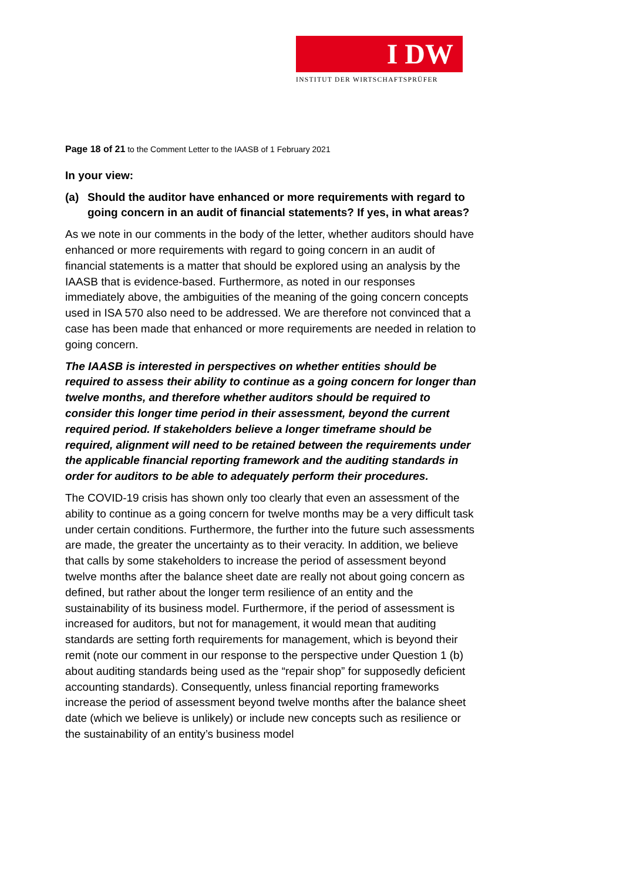I DW
INSTITUT DER WIRTSCHAFTSPRÜFER
Page 18 of 21 to the Comment Letter to the IAASB of 1 February 2021
In your view:
(a) Should the auditor have enhanced or more requirements with regard to going concern in an audit of financial statements? If yes, in what areas?
As we note in our comments in the body of the letter, whether auditors should have enhanced or more requirements with regard to going concern in an audit of financial statements is a matter that should be explored using an analysis by the IAASB that is evidence-based. Furthermore, as noted in our responses immediately above, the ambiguities of the meaning of the going concern concepts used in ISA 570 also need to be addressed. We are therefore not convinced that a case has been made that enhanced or more requirements are needed in relation to going concern.
The IAASB is interested in perspectives on whether entities should be required to assess their ability to continue as a going concern for longer than twelve months, and therefore whether auditors should be required to consider this longer time period in their assessment, beyond the current required period. If stakeholders believe a longer timeframe should be required, alignment will need to be retained between the requirements under the applicable financial reporting framework and the auditing standards in order for auditors to be able to adequately perform their procedures.
The COVID-19 crisis has shown only too clearly that even an assessment of the ability to continue as a going concern for twelve months may be a very difficult task under certain conditions. Furthermore, the further into the future such assessments are made, the greater the uncertainty as to their veracity. In addition, we believe that calls by some stakeholders to increase the period of assessment beyond twelve months after the balance sheet date are really not about going concern as defined, but rather about the longer term resilience of an entity and the sustainability of its business model. Furthermore, if the period of assessment is increased for auditors, but not for management, it would mean that auditing standards are setting forth requirements for management, which is beyond their remit (note our comment in our response to the perspective under Question 1 (b) about auditing standards being used as the “repair shop” for supposedly deficient accounting standards). Consequently, unless financial reporting frameworks increase the period of assessment beyond twelve months after the balance sheet date (which we believe is unlikely) or include new concepts such as resilience or the sustainability of an entity’s business model